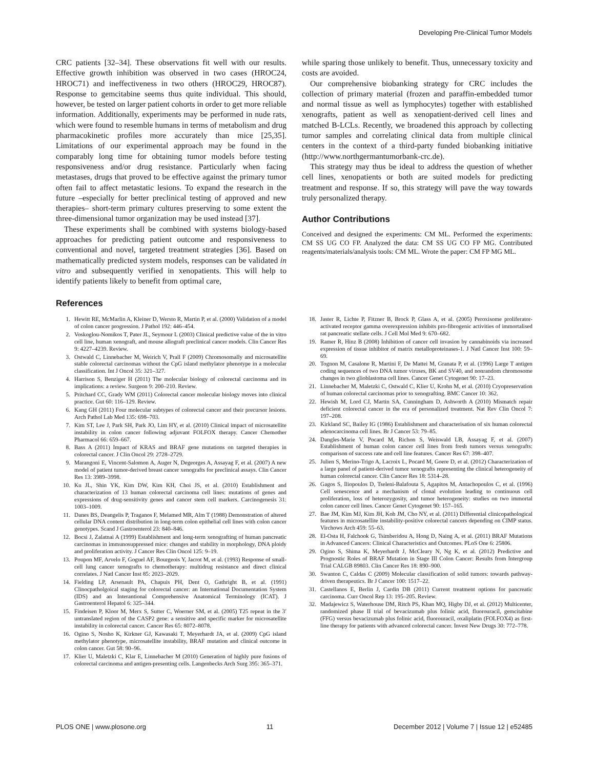Developing Pre-Clinical Tumor Models
CRC patients [32–34]. These observations fit well with our results. Effective growth inhibition was observed in two cases (HROC24, HROC71) and ineffectiveness in two others (HROC29, HROC87). Response to gemcitabine seems thus quite individual. This should, however, be tested on larger patient cohorts in order to get more reliable information. Additionally, experiments may be performed in nude rats, which were found to resemble humans in terms of metabolism and drug pharmacokinetic profiles more accurately than mice [25,35]. Limitations of our experimental approach may be found in the comparably long time for obtaining tumor models before testing responsiveness and/or drug resistance. Particularly when facing metastases, drugs that proved to be effective against the primary tumor often fail to affect metastatic lesions. To expand the research in the future –especially for better preclinical testing of approved and new therapies– short-term primary cultures preserving to some extent the three-dimensional tumor organization may be used instead [37].
These experiments shall be combined with systems biology-based approaches for predicting patient outcome and responsiveness to conventional and novel, targeted treatment strategies [36]. Based on mathematically predicted system models, responses can be validated in vitro and subsequently verified in xenopatients. This will help to identify patients likely to benefit from optimal care,
while sparing those unlikely to benefit. Thus, unnecessary toxicity and costs are avoided.
Our comprehensive biobanking strategy for CRC includes the collection of primary material (frozen and paraffin-embedded tumor and normal tissue as well as lymphocytes) together with established xenografts, patient as well as xenopatient-derived cell lines and matched B-LCLs. Recently, we broadened this approach by collecting tumor samples and correlating clinical data from multiple clinical centers in the context of a third-party funded biobanking initiative (http://www.northgermantumorbank-crc.de).
This strategy may thus be ideal to address the question of whether cell lines, xenopatients or both are suited models for predicting treatment and response. If so, this strategy will pave the way towards truly personalized therapy.
Author Contributions
Conceived and designed the experiments: CM ML. Performed the experiments: CM SS UG CO FP. Analyzed the data: CM SS UG CO FP MG. Contributed reagents/materials/analysis tools: CM ML. Wrote the paper: CM FP MG ML.
References
1. Hewitt RE, McMarlin A, Kleiner D, Wersto R, Martin P, et al. (2000) Validation of a model of colon cancer progression. J Pathol 192: 446–454.
2. Voskoglou-Nomikos T, Pater JL, Seymour L (2003) Clinical predictive value of the in vitro cell line, human xenograft, and mouse allograft preclinical cancer models. Clin Cancer Res 9: 4227–4239. Review.
3. Ostwald C, Linnebacher M, Weirich V, Prall F (2009) Chromosomally and microsatellite stable colorectal carcinomas without the CpG island methylator phenotype in a molecular classification. Int J Oncol 35: 321–327.
4. Harrison S, Benziger H (2011) The molecular biology of colorectal carcinoma and its implications: a review. Surgeon 9: 200–210. Review.
5. Pritchard CC, Grady WM (2011) Colorectal cancer molecular biology moves into clinical practice. Gut 60: 116–129. Review.
6. Kang GH (2011) Four molecular subtypes of colorectal cancer and their precursor lesions. Arch Pathol Lab Med 135: 698–703.
7. Kim ST, Lee J, Park SH, Park JO, Lim HY, et al. (2010) Clinical impact of microsatellite instability in colon cancer following adjuvant FOLFOX therapy. Cancer Chemother Pharmacol 66: 659–667.
8. Bass A (2011) Impact of KRAS and BRAF gene mutations on targeted therapies in colorectal cancer. J Clin Oncol 29: 2728–2729.
9. Marangoni E, Vincent-Salomon A, Auger N, Degeorges A, Assayag F, et al. (2007) A new model of patient tumor-derived breast cancer xenografts for preclinical assays. Clin Cancer Res 13: 3989–3998.
10. Ku JL, Shin YK, Kim DW, Kim KH, Choi JS, et al. (2010) Establishment and characterization of 13 human colorectal carcinoma cell lines: mutations of genes and expressions of drug-sensitivity genes and cancer stem cell markers. Carcinogenesis 31: 1003–1009.
11. Danes BS, Deangelis P, Traganos F, Melamed MR, Alm T (1988) Demonstration of altered cellular DNA content distribution in long-term colon epithelial cell lines with colon cancer genotypes. Scand J Gastroenterol 23: 840–846.
12. Bocsi J, Zalatnai A (1999) Establishment and long-term xenografting of human pancreatic carcinomas in immunosuppressed mice: changes and stability in morphology, DNA ploidy and proliferation activity. J Cancer Res Clin Oncol 125: 9–19.
13. Poupon MF, Arvelo F, Goguel AF, Bourgeois Y, Jacrot M, et al. (1993) Response of small-cell lung cancer xenografts to chemotherapy: multidrug resistance and direct clinical correlates. J Natl Cancer Inst 85: 2023–2029.
14. Fielding LP, Arsenault PA, Chapuis PH, Dent O, Gathright B, et al. (1991) Clinocpatholgoical staging for colorectal cancer: an International Documentation System (IDS) and an Interantional Comprehensive Anatomical Terminology (ICAT). J Gastroenterol Hepatol 6: 325–344.
15. Findeisen P, Kloor M, Merx S, Sutter C, Woerner SM, et al. (2005) T25 repeat in the 3′ untranslated region of the CASP2 gene: a sensitive and specific marker for microsatellite instability in colorectal cancer. Cancer Res 65: 8072–8078.
16. Ogino S, Nosho K, Kirkner GJ, Kawasaki T, Meyerhardt JA, et al. (2009) CpG island methylator phenotype, microsatellite instability, BRAF mutation and clinical outcome in colon cancer. Gut 58: 90–96.
17. Klier U, Maletzki C, Klar E, Linnebacher M (2010) Generation of highly pure fusions of colorectal carcinoma and antigen-presenting cells. Langenbecks Arch Surg 395: 365–371.
18. Jaster R, Lichte P, Fitzner B, Brock P, Glass A, et al. (2005) Peroxisome proliferator-activated receptor gamma overexpression inhibits pro-fibrogenic activities of immortalised rat pancreatic stellate cells. J Cell Mol Med 9: 670–682.
19. Ramer R, Hinz B (2008) Inhibition of cancer cell invasion by cannabinoids via increased expression of tissue inhibitor of matrix metalloproteinases-1. J Natl Cancer Inst 100: 59–69.
20. Tognon M, Casalone R, Martini F, De Mattei M, Granata P, et al. (1996) Large T antigen coding sequences of two DNA tumor viruses, BK and SV40, and nonrandom chromosome changes in two glioblastoma cell lines. Cancer Genet Cytogenet 90: 17–23.
21. Linnebacher M, Maletzki C, Ostwald C, Klier U, Krohn M, et al. (2010) Cryopreservation of human colorectal carcinomas prior to xenografting. BMC Cancer 10: 362.
22. Hewish M, Lord CJ, Martin SA, Cunningham D, Ashworth A (2010) Mismatch repair deficient colorectal cancer in the era of personalized treatment. Nat Rev Clin Oncol 7: 197–208.
23. Kirkland SC, Bailey IG (1986) Establishment and characterisation of six human colorectal adenocarcinoma cell lines. Br J Cancer 53: 79–85.
24. Dangles-Marie V, Pocard M, Richon S, Weiswald LB, Assayag F, et al. (2007) Establishment of human colon cancer cell lines from fresh tumors versus xenografts: comparison of success rate and cell line features. Cancer Res 67: 398–407.
25. Julien S, Merino-Trigo A, Lacroix L, Pocard M, Goere D, et al. (2012) Characterization of a large panel of patient-derived tumor xenografts representing the clinical heterogeneity of human colorectal cancer. Clin Cancer Res 18: 5314–28.
26. Gagos S, Iliopoulos D, Tseleni-Balafouta S, Agapitos M, Antachopoulos C, et al. (1996) Cell senescence and a mechanism of clonal evolution leading to continuous cell proliferation, loss of heterozygosity, and tumor heterogeneity: studies on two immortal colon cancer cell lines. Cancer Genet Cytogenet 90: 157–165.
27. Bae JM, Kim MJ, Kim JH, Koh JM, Cho NY, et al. (2011) Differential clinicopathological features in microsatellite instability-positive colorectal cancers depending on CIMP status. Virchows Arch 459: 55–63.
28. El-Osta H, Falchook G, Tsimberidou A, Hong D, Naing A, et al. (2011) BRAF Mutations in Advanced Cancers: Clinical Characteristics and Outcomes. PLoS One 6: 25806.
29. Ogino S, Shima K, Meyerhardt J, McCleary N, Ng K, et al. (2012) Predictive and Prognostic Roles of BRAF Mutation in Stage III Colon Cancer: Results from Intergroup Trial CALGB 89803. Clin Cancer Res 18: 890–900.
30. Swanton C, Caldas C (2009) Molecular classification of solid tumors: towards pathway-driven therapeutics. Br J Cancer 100: 1517–22.
31. Castellanos E, Berlin J, Cardin DB (2011) Current treatment options for pancreatic carcinoma. Curr Oncol Rep 13: 195–205. Review.
32. Madajewicz S, Waterhouse DM, Ritch PS, Khan MQ, Higby DJ, et al. (2012) Multicenter, randomized phase II trial of bevacizumab plus folinic acid, fluorouracil, gemcitabine (FFG) versus bevacizumab plus folinic acid, fluorouracil, oxaliplatin (FOLFOX4) as first-line therapy for patients with advanced colorectal cancer. Invest New Drugs 30: 772–778.
PLOS ONE | www.plosone.org 11 December 2012 | Volume 7 | Issue 12 | e52485